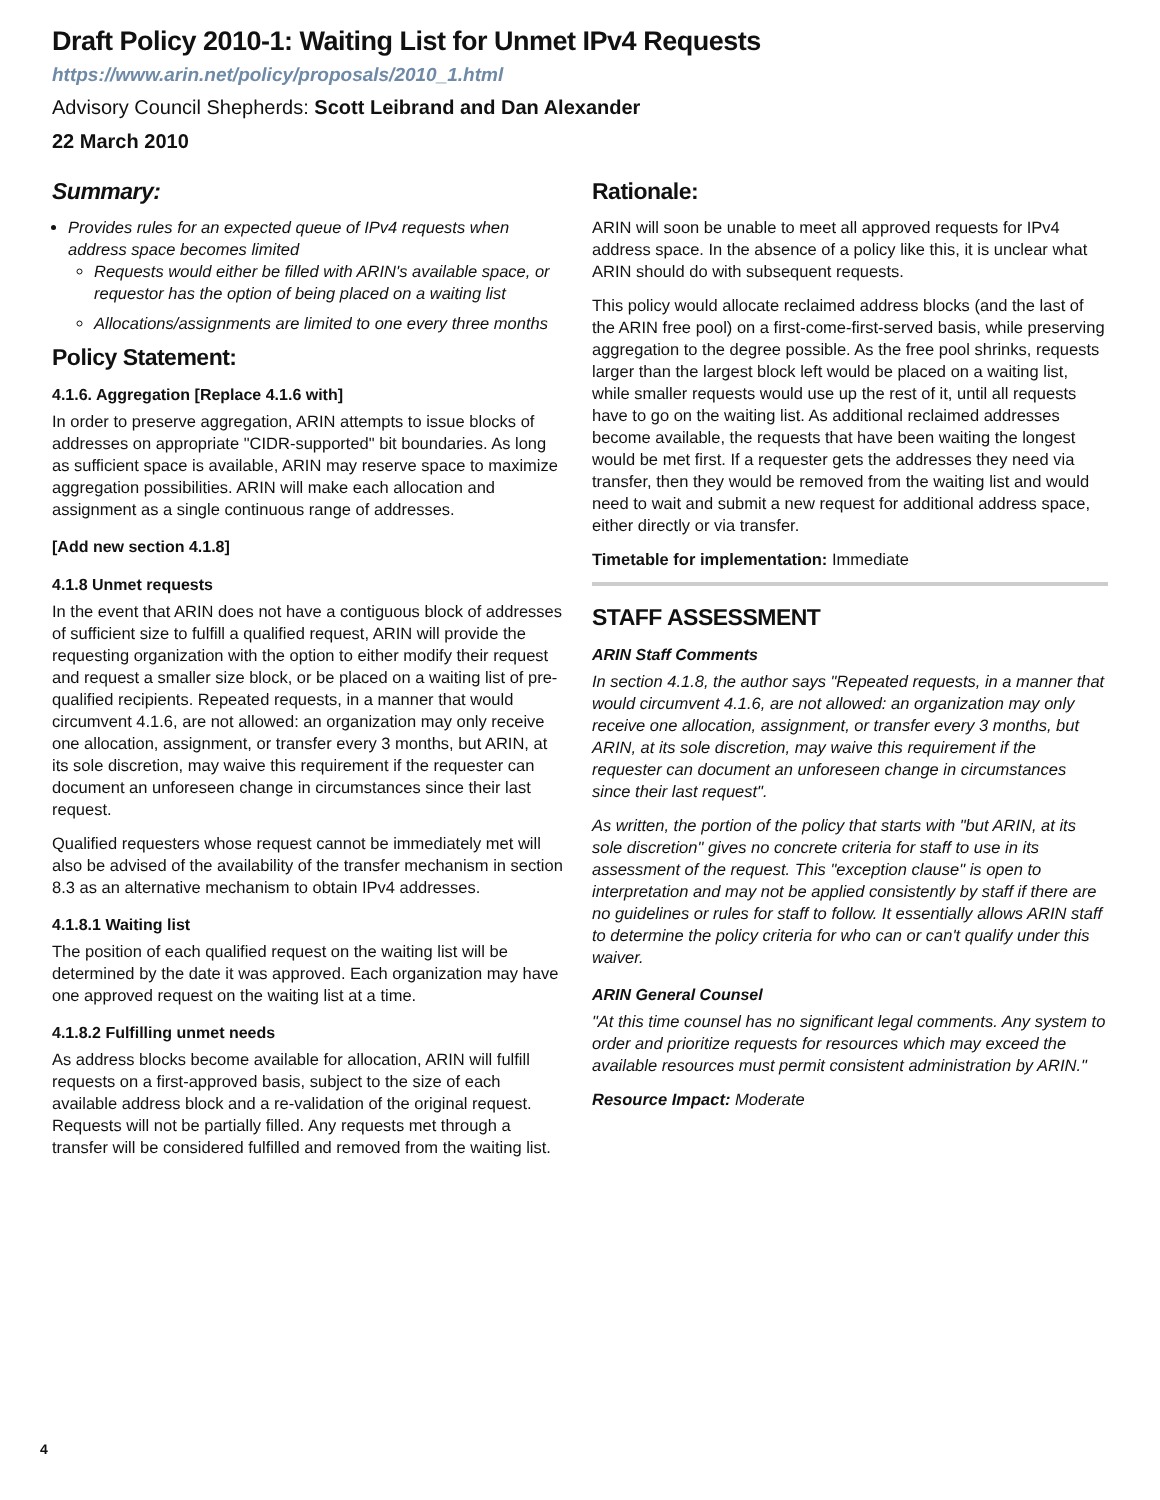Draft Policy 2010-1: Waiting List for Unmet IPv4 Requests
https://www.arin.net/policy/proposals/2010_1.html
Advisory Council Shepherds: Scott Leibrand and Dan Alexander
22 March 2010
Summary:
Provides rules for an expected queue of IPv4 requests when address space becomes limited
Requests would either be filled with ARIN's available space, or requestor has the option of being placed on a waiting list
Allocations/assignments are limited to one every three months
Policy Statement:
4.1.6. Aggregation [Replace 4.1.6 with]
In order to preserve aggregation, ARIN attempts to issue blocks of addresses on appropriate "CIDR-supported" bit boundaries. As long as sufficient space is available, ARIN may reserve space to maximize aggregation possibilities. ARIN will make each allocation and assignment as a single continuous range of addresses.
[Add new section 4.1.8]
4.1.8 Unmet requests
In the event that ARIN does not have a contiguous block of addresses of sufficient size to fulfill a qualified request, ARIN will provide the requesting organization with the option to either modify their request and request a smaller size block, or be placed on a waiting list of pre-qualified recipients. Repeated requests, in a manner that would circumvent 4.1.6, are not allowed: an organization may only receive one allocation, assignment, or transfer every 3 months, but ARIN, at its sole discretion, may waive this requirement if the requester can document an unforeseen change in circumstances since their last request.
Qualified requesters whose request cannot be immediately met will also be advised of the availability of the transfer mechanism in section 8.3 as an alternative mechanism to obtain IPv4 addresses.
4.1.8.1 Waiting list
The position of each qualified request on the waiting list will be determined by the date it was approved. Each organization may have one approved request on the waiting list at a time.
4.1.8.2 Fulfilling unmet needs
As address blocks become available for allocation, ARIN will fulfill requests on a first-approved basis, subject to the size of each available address block and a re-validation of the original request. Requests will not be partially filled. Any requests met through a transfer will be considered fulfilled and removed from the waiting list.
Rationale:
ARIN will soon be unable to meet all approved requests for IPv4 address space. In the absence of a policy like this, it is unclear what ARIN should do with subsequent requests.
This policy would allocate reclaimed address blocks (and the last of the ARIN free pool) on a first-come-first-served basis, while preserving aggregation to the degree possible. As the free pool shrinks, requests larger than the largest block left would be placed on a waiting list, while smaller requests would use up the rest of it, until all requests have to go on the waiting list. As additional reclaimed addresses become available, the requests that have been waiting the longest would be met first. If a requester gets the addresses they need via transfer, then they would be removed from the waiting list and would need to wait and submit a new request for additional address space, either directly or via transfer.
Timetable for implementation: Immediate
STAFF ASSESSMENT
ARIN Staff Comments
In section 4.1.8, the author says "Repeated requests, in a manner that would circumvent 4.1.6, are not allowed: an organization may only receive one allocation, assignment, or transfer every 3 months, but ARIN, at its sole discretion, may waive this requirement if the requester can document an unforeseen change in circumstances since their last request".
As written, the portion of the policy that starts with "but ARIN, at its sole discretion" gives no concrete criteria for staff to use in its assessment of the request. This "exception clause" is open to interpretation and may not be applied consistently by staff if there are no guidelines or rules for staff to follow. It essentially allows ARIN staff to determine the policy criteria for who can or can't qualify under this waiver.
ARIN General Counsel
"At this time counsel has no significant legal comments. Any system to order and prioritize requests for resources which may exceed the available resources must permit consistent administration by ARIN."
Resource Impact: Moderate
4